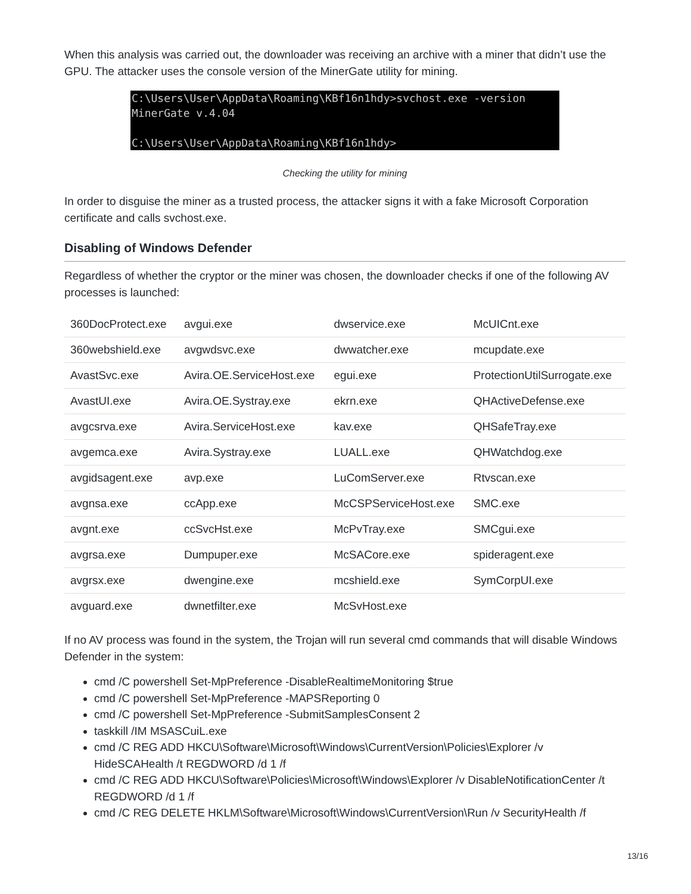When this analysis was carried out, the downloader was receiving an archive with a miner that didn’t use the GPU. The attacker uses the console version of the MinerGate utility for mining.
C:\Users\User\AppData\Roaming\KBf16n1hdy>svchost.exe -version MinerGate v.4.04 C:\Users\User\AppData\Roaming\KBf16n1hdy>
Checking the utility for mining
In order to disguise the miner as a trusted process, the attacker signs it with a fake Microsoft Corporation certificate and calls svchost.exe.
Disabling of Windows Defender
Regardless of whether the cryptor or the miner was chosen, the downloader checks if one of the following AV processes is launched:
| 360DocProtect.exe | avgui.exe | dwservice.exe | McUICnt.exe |
| 360webshield.exe | avgwdsvc.exe | dwwatcher.exe | mcupdate.exe |
| AvastSvc.exe | Avira.OE.ServiceHost.exe | egui.exe | ProtectionUtilSurrogate.exe |
| AvastUI.exe | Avira.OE.Systray.exe | ekrn.exe | QHActiveDefense.exe |
| avgcsrva.exe | Avira.ServiceHost.exe | kav.exe | QHSafeTray.exe |
| avgemca.exe | Avira.Systray.exe | LUALL.exe | QHWatchdog.exe |
| avgidsagent.exe | avp.exe | LuComServer.exe | Rtvscan.exe |
| avgnsa.exe | ccApp.exe | McCSPServiceHost.exe | SMC.exe |
| avgnt.exe | ccSvcHst.exe | McPvTray.exe | SMCgui.exe |
| avgrsa.exe | Dumpuper.exe | McSACore.exe | spideragent.exe |
| avgrsx.exe | dwengine.exe | mcshield.exe | SymCorpUI.exe |
| avguard.exe | dwnetfilter.exe | McSvHost.exe | |
If no AV process was found in the system, the Trojan will run several cmd commands that will disable Windows Defender in the system:
cmd /C powershell Set-MpPreference -DisableRealtimeMonitoring $true
cmd /C powershell Set-MpPreference -MAPSReporting 0
cmd /C powershell Set-MpPreference -SubmitSamplesConsent 2
taskkill /IM MSASCuiL.exe
cmd /C REG ADD HKCU\Software\Microsoft\Windows\CurrentVersion\Policies\Explorer /v HideSCAHealth /t REGDWORD /d 1 /f
cmd /C REG ADD HKCU\Software\Policies\Microsoft\Windows\Explorer /v DisableNotificationCenter /t REGDWORD /d 1 /f
cmd /C REG DELETE HKLM\Software\Microsoft\Windows\CurrentVersion\Run /v SecurityHealth /f
13/16